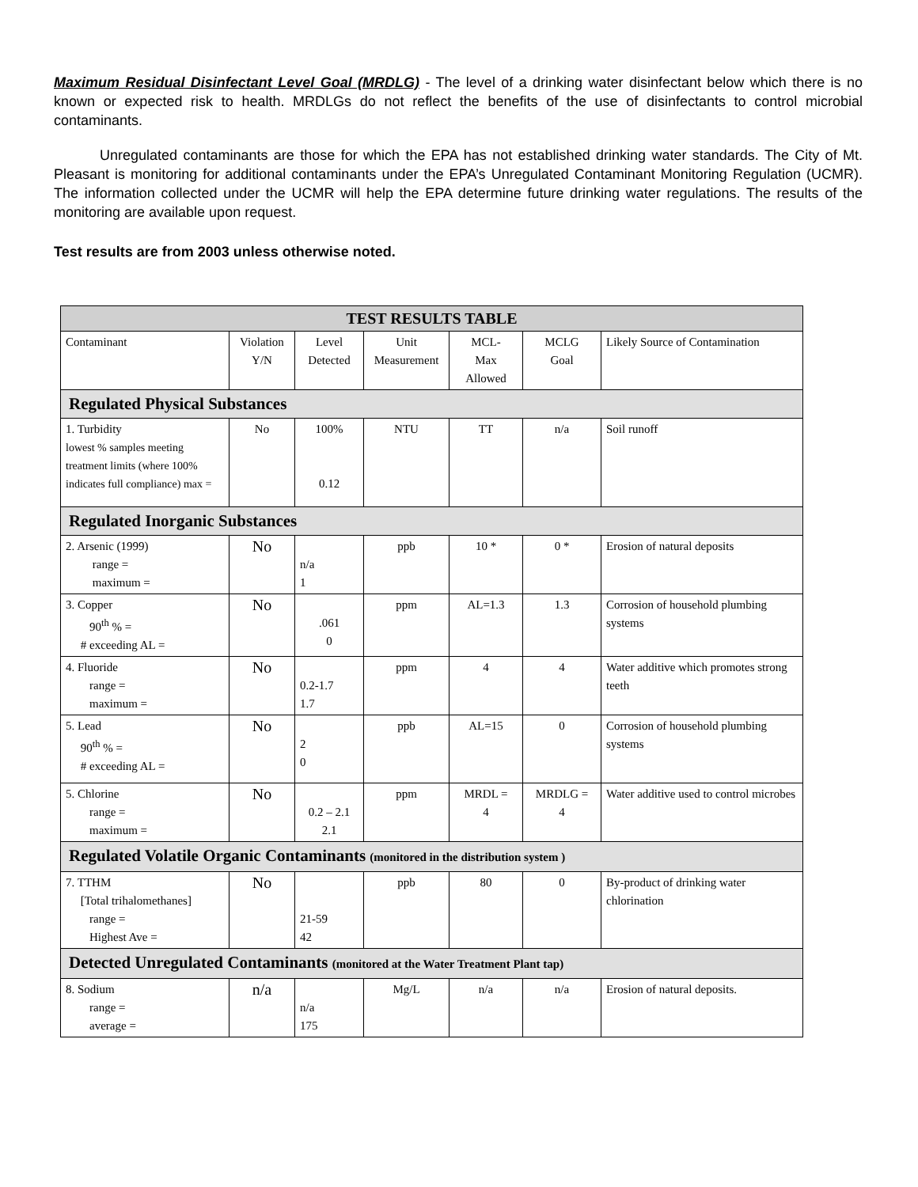Maximum Residual Disinfectant Level Goal (MRDLG) - The level of a drinking water disinfectant below which there is no known or expected risk to health. MRDLGs do not reflect the benefits of the use of disinfectants to control microbial contaminants.
Unregulated contaminants are those for which the EPA has not established drinking water standards. The City of Mt. Pleasant is monitoring for additional contaminants under the EPA’s Unregulated Contaminant Monitoring Regulation (UCMR). The information collected under the UCMR will help the EPA determine future drinking water regulations. The results of the monitoring are available upon request.
Test results are from 2003 unless otherwise noted.
| TEST RESULTS TABLE | | | | | | |
| Contaminant | Violation Y/N | Level Detected | Unit Measurement | MCL- Max Allowed | MCLG Goal | Likely Source of Contamination |
| Regulated Physical Substances | | | | | | |
| 1. Turbidity lowest % samples meeting treatment limits (where 100% indicates full compliance) max = | No | 100% 0.12 | NTU | TT | n/a | Soil runoff |
| Regulated Inorganic Substances | | | | | | |
| 2. Arsenic (1999) range = maximum = | No | n/a 1 | ppb | 10 * | 0 * | Erosion of natural deposits |
| 3. Copper 90<sup>th</sup> % = # exceeding AL = | No | .061 0 | ppm | AL=1.3 | 1.3 | Corrosion of household plumbing systems |
| 4. Fluoride range = maximum = | No | 0.2-1.7 1.7 | ppm | 4 | 4 | Water additive which promotes strong teeth |
| 5. Lead 90<sup>th</sup> % = # exceeding AL = | No | 2 0 | ppb | AL=15 | 0 | Corrosion of household plumbing systems |
| 5. Chlorine range = maximum = | No | 0.2 – 2.1 2.1 | ppm | MRDL = 4 | MRDLG = 4 | Water additive used to control microbes |
| Regulated Volatile Organic Contaminants (monitored in the distribution system ) | | | | | | |
| 7. TTHM [Total trihalomethanes] range = Highest Ave = | No | 21-59 42 | ppb | 80 | 0 | By-product of drinking water chlorination |
| Detected Unregulated Contaminants (monitored at the Water Treatment Plant tap) | | | | | | |
| 8. Sodium range = average = | n/a | n/a 175 | Mg/L | n/a | n/a | Erosion of natural deposits. |